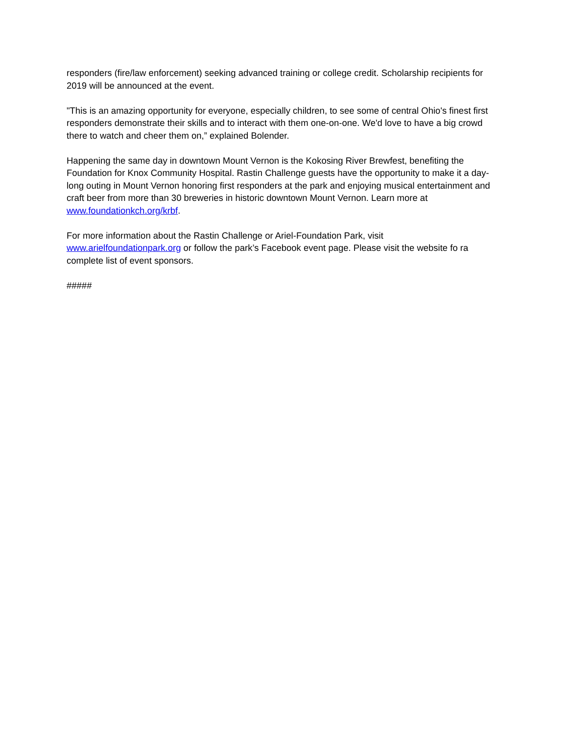responders (fire/law enforcement) seeking advanced training or college credit. Scholarship recipients for 2019 will be announced at the event.
"This is an amazing opportunity for everyone, especially children, to see some of central Ohio's finest first responders demonstrate their skills and to interact with them one-on-one. We'd love to have a big crowd there to watch and cheer them on,” explained Bolender.
Happening the same day in downtown Mount Vernon is the Kokosing River Brewfest, benefiting the Foundation for Knox Community Hospital. Rastin Challenge guests have the opportunity to make it a day-long outing in Mount Vernon honoring first responders at the park and enjoying musical entertainment and craft beer from more than 30 breweries in historic downtown Mount Vernon. Learn more at www.foundationkch.org/krbf.
For more information about the Rastin Challenge or Ariel-Foundation Park, visit
www.arielfoundationpark.org or follow the park’s Facebook event page. Please visit the website fo ra complete list of event sponsors.
#####